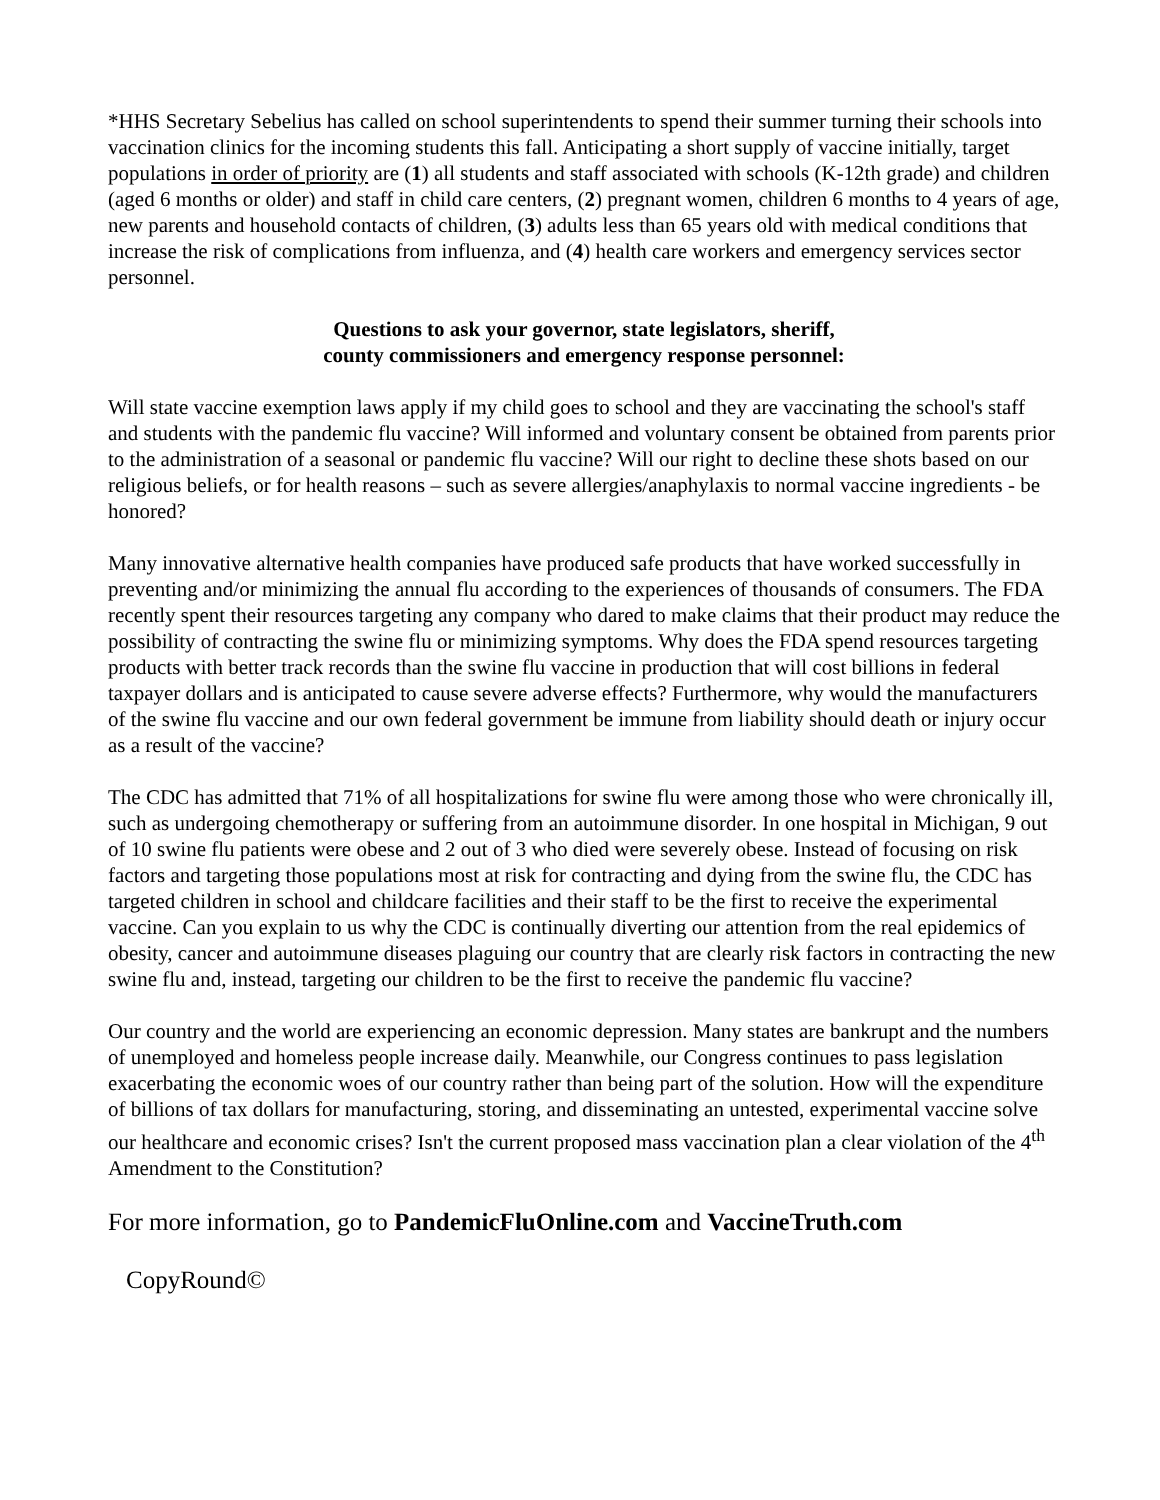*HHS Secretary Sebelius has called on school superintendents to spend their summer turning their schools into vaccination clinics for the incoming students this fall. Anticipating a short supply of vaccine initially, target populations in order of priority are (1) all students and staff associated with schools (K-12th grade) and children (aged 6 months or older) and staff in child care centers, (2) pregnant women, children 6 months to 4 years of age, new parents and household contacts of children, (3) adults less than 65 years old with medical conditions that increase the risk of complications from influenza, and (4) health care workers and emergency services sector personnel.
Questions to ask your governor, state legislators, sheriff,
county commissioners and emergency response personnel:
Will state vaccine exemption laws apply if my child goes to school and they are vaccinating the school's staff and students with the pandemic flu vaccine? Will informed and voluntary consent be obtained from parents prior to the administration of a seasonal or pandemic flu vaccine? Will our right to decline these shots based on our religious beliefs, or for health reasons – such as severe allergies/anaphylaxis to normal vaccine ingredients - be honored?
Many innovative alternative health companies have produced safe products that have worked successfully in preventing and/or minimizing the annual flu according to the experiences of thousands of consumers. The FDA recently spent their resources targeting any company who dared to make claims that their product may reduce the possibility of contracting the swine flu or minimizing symptoms. Why does the FDA spend resources targeting products with better track records than the swine flu vaccine in production that will cost billions in federal taxpayer dollars and is anticipated to cause severe adverse effects? Furthermore, why would the manufacturers of the swine flu vaccine and our own federal government be immune from liability should death or injury occur as a result of the vaccine?
The CDC has admitted that 71% of all hospitalizations for swine flu were among those who were chronically ill, such as undergoing chemotherapy or suffering from an autoimmune disorder. In one hospital in Michigan, 9 out of 10 swine flu patients were obese and 2 out of 3 who died were severely obese. Instead of focusing on risk factors and targeting those populations most at risk for contracting and dying from the swine flu, the CDC has targeted children in school and childcare facilities and their staff to be the first to receive the experimental vaccine. Can you explain to us why the CDC is continually diverting our attention from the real epidemics of obesity, cancer and autoimmune diseases plaguing our country that are clearly risk factors in contracting the new swine flu and, instead, targeting our children to be the first to receive the pandemic flu vaccine?
Our country and the world are experiencing an economic depression. Many states are bankrupt and the numbers of unemployed and homeless people increase daily. Meanwhile, our Congress continues to pass legislation exacerbating the economic woes of our country rather than being part of the solution. How will the expenditure of billions of tax dollars for manufacturing, storing, and disseminating an untested, experimental vaccine solve our healthcare and economic crises? Isn't the current proposed mass vaccination plan a clear violation of the 4<sup>th</sup> Amendment to the Constitution?
For more information, go to PandemicFluOnline.com and VaccineTruth.com
CopyRound©